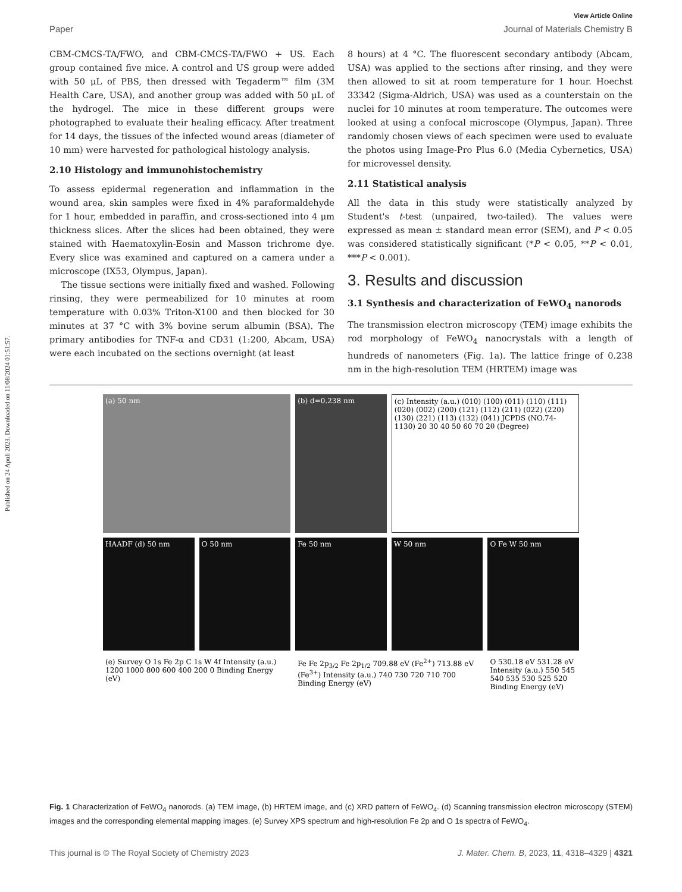Published on 24 Apuli 2023. Downloaded on 11/08/2024 01:51:57.
View Article Online
Paper Journal of Materials Chemistry B
CBM-CMCS-TA/FWO, and CBM-CMCS-TA/FWO + US. Each group contained five mice. A control and US group were added with 50 μL of PBS, then dressed with Tegaderm™ film (3M Health Care, USA), and another group was added with 50 μL of the hydrogel. The mice in these different groups were photographed to evaluate their healing efficacy. After treatment for 14 days, the tissues of the infected wound areas (diameter of 10 mm) were harvested for pathological histology analysis.
2.10 Histology and immunohistochemistry
To assess epidermal regeneration and inflammation in the wound area, skin samples were fixed in 4% paraformaldehyde for 1 hour, embedded in paraffin, and cross-sectioned into 4 μm thickness slices. After the slices had been obtained, they were stained with Haematoxylin-Eosin and Masson trichrome dye. Every slice was examined and captured on a camera under a microscope (IX53, Olympus, Japan).
The tissue sections were initially fixed and washed. Following rinsing, they were permeabilized for 10 minutes at room temperature with 0.03% Triton-X100 and then blocked for 30 minutes at 37 °C with 3% bovine serum albumin (BSA). The primary antibodies for TNF-α and CD31 (1:200, Abcam, USA) were each incubated on the sections overnight (at least
8 hours) at 4 °C. The fluorescent secondary antibody (Abcam, USA) was applied to the sections after rinsing, and they were then allowed to sit at room temperature for 1 hour. Hoechst 33342 (Sigma-Aldrich, USA) was used as a counterstain on the nuclei for 10 minutes at room temperature. The outcomes were looked at using a confocal microscope (Olympus, Japan). Three randomly chosen views of each specimen were used to evaluate the photos using Image-Pro Plus 6.0 (Media Cybernetics, USA) for microvessel density.
2.11 Statistical analysis
All the data in this study were statistically analyzed by Student's t-test (unpaired, two-tailed). The values were expressed as mean ± standard mean error (SEM), and P < 0.05 was considered statistically significant (*P < 0.05, **P < 0.01, ***P < 0.001).
3. Results and discussion
3.1 Synthesis and characterization of FeWO<sub>4</sub> nanorods
The transmission electron microscopy (TEM) image exhibits the rod morphology of FeWO<sub>4</sub> nanocrystals with a length of hundreds of nanometers (Fig. 1a). The lattice fringe of 0.238 nm in the high-resolution TEM (HRTEM) image was
(a) 50 nm
(b) d=0.238 nm
(c) Intensity (a.u.) (010) (100) (011) (110) (111) (020) (002) (200) (121) (112) (211) (022) (220) (130) (221) (113) (132) (041) JCPDS (NO.74-1130) 20 30 40 50 60 70 2θ (Degree)
HAADF (d) 50 nm
O 50 nm
Fe 50 nm
W 50 nm
O Fe W 50 nm
(e) Survey O 1s Fe 2p C 1s W 4f Intensity (a.u.) 1200 1000 800 600 400 200 0 Binding Energy (eV)
Fe Fe 2p<sub>3/2</sub> Fe 2p<sub>1/2</sub> 709.88 eV (Fe<sup>2+</sup>) 713.88 eV (Fe<sup>3+</sup>) Intensity (a.u.) 740 730 720 710 700 Binding Energy (eV)
O 530.18 eV 531.28 eV Intensity (a.u.) 550 545 540 535 530 525 520 Binding Energy (eV)
Fig. 1 Characterization of FeWO<sub>4</sub> nanorods. (a) TEM image, (b) HRTEM image, and (c) XRD pattern of FeWO<sub>4</sub>. (d) Scanning transmission electron microscopy (STEM) images and the corresponding elemental mapping images. (e) Survey XPS spectrum and high-resolution Fe 2p and O 1s spectra of FeWO<sub>4</sub>.
This journal is © The Royal Society of Chemistry 2023 J. Mater. Chem. B, 2023, 11, 4318–4329 | 4321